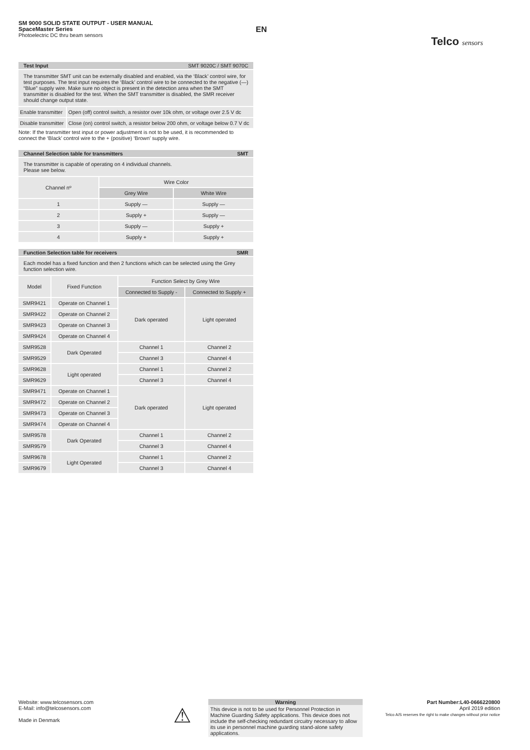SM 9000 SOLID STATE OUTPUT - USER MANUAL
SpaceMaster Series
Photoelectric DC thru beam sensors
EN
Telco sensors
Test Input SMT 9020C / SMT 9070C
The transmitter SMT unit can be externally disabled and enabled, via the ‘Black’ control wire, for test purposes. The test input requires the ‘Black’ control wire to be connected to the negative (—) “Blue” supply wire. Make sure no object is present in the detection area when the SMT transmitter is disabled for the test. When the SMT transmitter is disabled, the SMR receiver should change output state.
| Enable transmitter | Open (off) control switch, a resistor over 10k ohm, or voltage over 2.5 V dc |
| Disable transmitter | Close (on) control switch, a resistor below 200 ohm, or voltage below 0.7 V dc |
Note: If the transmitter test input or power adjustment is not to be used, it is recommended to connect the ‘Black’ control wire to the + (positive) ‘Brown’ supply wire.
Channel Selection table for transmitters SMT
The transmitter is capable of operating on 4 individual channels.
Please see below.
| Channel nº | Wire Color | |
| | Grey Wire | White Wire |
| 1 | Supply — | Supply — |
| 2 | Supply + | Supply — |
| 3 | Supply — | Supply + |
| 4 | Supply + | Supply + |
Function Selection table for receivers SMR
Each model has a fixed function and then 2 functions which can be selected using the Grey function selection wire.
| Model | Fixed Function | Function Select by Grey Wire | |
| | | Connected to Supply - | Connected to Supply + |
| SMR9421 | Operate on Channel 1 | Dark operated | Light operated |
| SMR9422 | Operate on Channel 2 | | |
| SMR9423 | Operate on Channel 3 | | |
| SMR9424 | Operate on Channel 4 | | |
| SMR9528 | Dark Operated | Channel 1 | Channel 2 |
| SMR9529 | | Channel 3 | Channel 4 |
| SMR9628 | Light operated | Channel 1 | Channel 2 |
| SMR9629 | | Channel 3 | Channel 4 |
| SMR9471 | Operate on Channel 1 | Dark operated | Light operated |
| SMR9472 | Operate on Channel 2 | | |
| SMR9473 | Operate on Channel 3 | | |
| SMR9474 | Operate on Channel 4 | | |
| SMR9578 | Dark Operated | Channel 1 | Channel 2 |
| SMR9579 | | Channel 3 | Channel 4 |
| SMR9678 | Light Operated | Channel 1 | Channel 2 |
| SMR9679 | | Channel 3 | Channel 4 |
Website: www.telcosensors.com
E-Mail: info@telcosensors.com
Made in Denmark
⚠
Warning
This device is not to be used for Personnel Protection in Machine Guarding Safety applications. This device does not include the self-checking redundant circuitry necessary to allow its use in personnel machine guarding stand-alone safety applications.
Part Number:L40-0666220800
April 2019 edition
Telco A/S reserves the right to make changes without prior notice